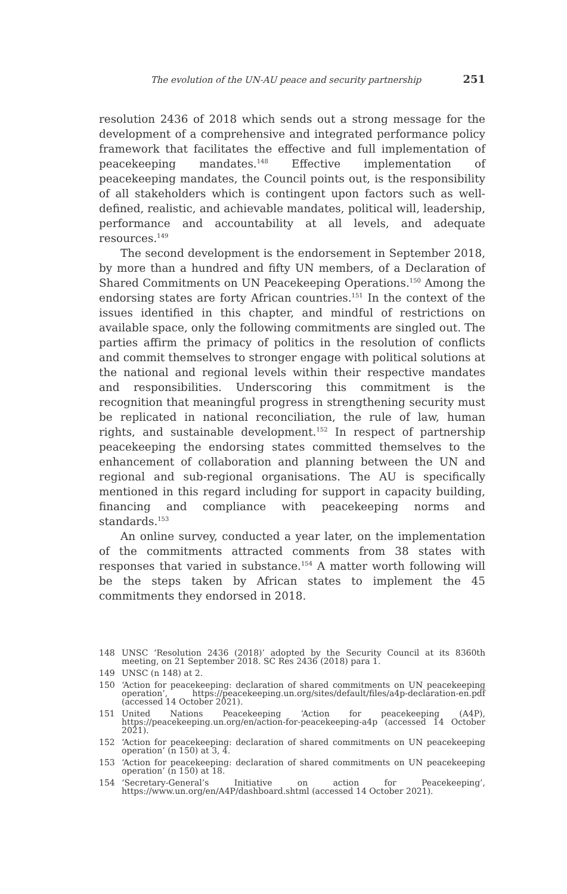The evolution of the UN-AU peace and security partnership 251
resolution 2436 of 2018 which sends out a strong message for the development of a comprehensive and integrated performance policy framework that facilitates the effective and full implementation of peacekeeping mandates.<sup>148</sup> Effective implementation of peacekeeping mandates, the Council points out, is the responsibility of all stakeholders which is contingent upon factors such as well-defined, realistic, and achievable mandates, political will, leadership, performance and accountability at all levels, and adequate resources.<sup>149</sup>
The second development is the endorsement in September 2018, by more than a hundred and fifty UN members, of a Declaration of Shared Commitments on UN Peacekeeping Operations.<sup>150</sup> Among the endorsing states are forty African countries.<sup>151</sup> In the context of the issues identified in this chapter, and mindful of restrictions on available space, only the following commitments are singled out. The parties affirm the primacy of politics in the resolution of conflicts and commit themselves to stronger engage with political solutions at the national and regional levels within their respective mandates and responsibilities. Underscoring this commitment is the recognition that meaningful progress in strengthening security must be replicated in national reconciliation, the rule of law, human rights, and sustainable development.<sup>152</sup> In respect of partnership peacekeeping the endorsing states committed themselves to the enhancement of collaboration and planning between the UN and regional and sub-regional organisations. The AU is specifically mentioned in this regard including for support in capacity building, financing and compliance with peacekeeping norms and standards.<sup>153</sup>
An online survey, conducted a year later, on the implementation of the commitments attracted comments from 38 states with responses that varied in substance.<sup>154</sup> A matter worth following will be the steps taken by African states to implement the 45 commitments they endorsed in 2018.
148 UNSC ‘Resolution 2436 (2018)’ adopted by the Security Council at its 8360th meeting, on 21 September 2018. SC Res 2436 (2018) para 1.
149 UNSC (n 148) at 2.
150 ‘Action for peacekeeping: declaration of shared commitments on UN peacekeeping operation’, https://peacekeeping.un.org/sites/default/files/a4p-declaration-en.pdf (accessed 14 October 2021).
151 United Nations Peacekeeping ‘Action for peacekeeping (A4P), https://peacekeeping.un.org/en/action-for-peacekeeping-a4p (accessed 14 October 2021).
152 ‘Action for peacekeeping: declaration of shared commitments on UN peacekeeping operation’ (n 150) at 3, 4.
153 ‘Action for peacekeeping: declaration of shared commitments on UN peacekeeping operation’ (n 150) at 18.
154 ‘Secretary-General’s Initiative on action for Peacekeeping’, https://www.un.org/en/A4P/dashboard.shtml (accessed 14 October 2021).